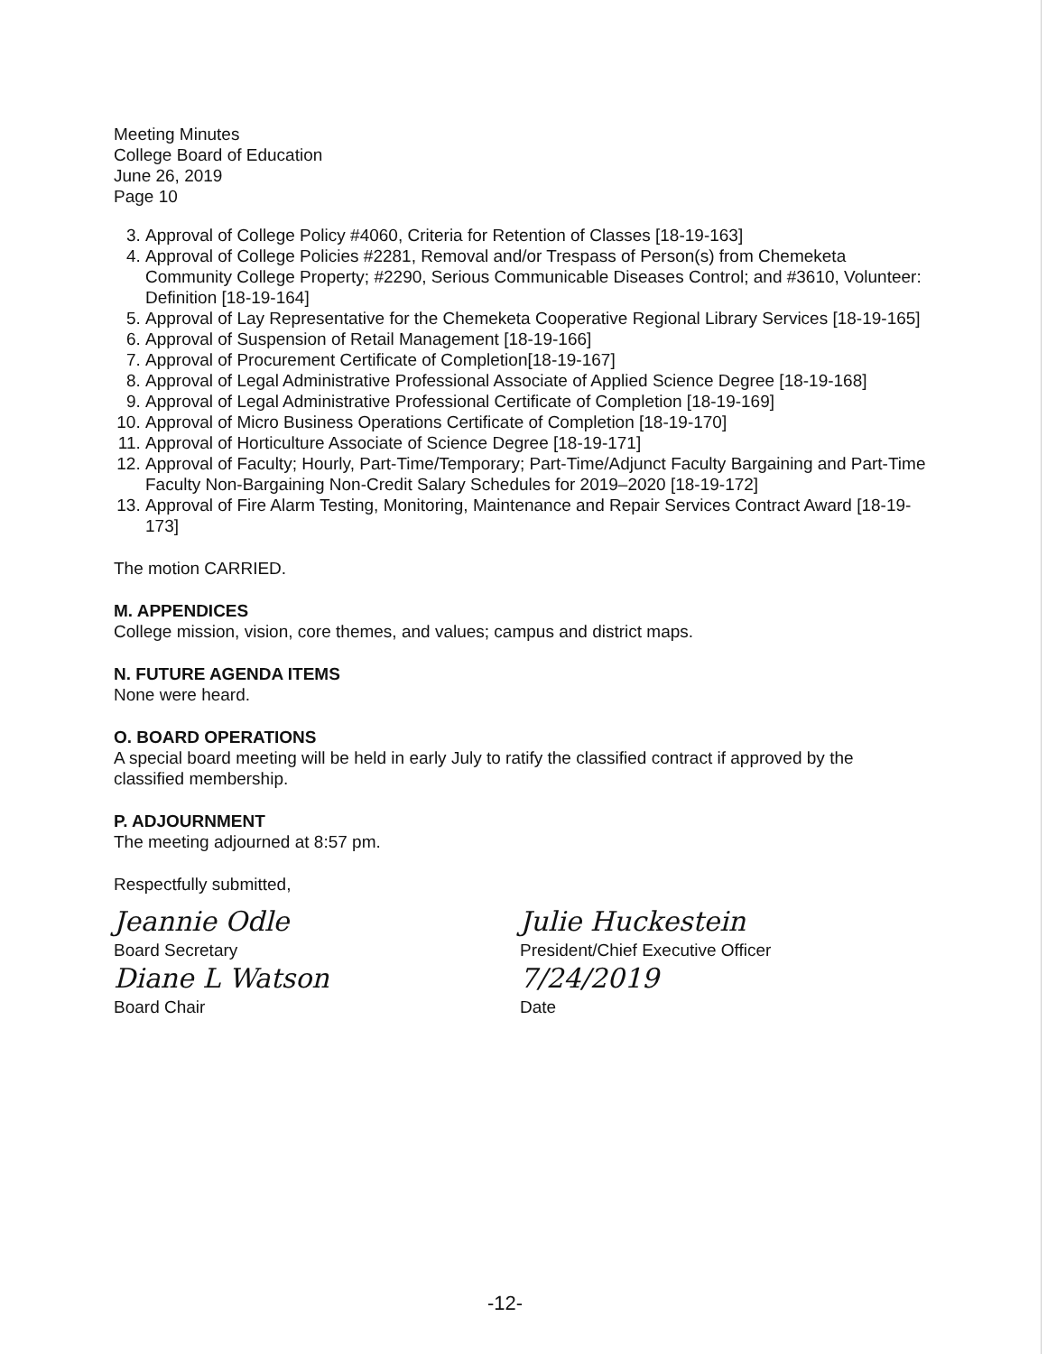Meeting Minutes
College Board of Education
June 26, 2019
Page 10
3. Approval of College Policy #4060, Criteria for Retention of Classes [18-19-163]
4. Approval of College Policies #2281, Removal and/or Trespass of Person(s) from Chemeketa Community College Property; #2290, Serious Communicable Diseases Control; and #3610, Volunteer: Definition [18-19-164]
5. Approval of Lay Representative for the Chemeketa Cooperative Regional Library Services [18-19-165]
6. Approval of Suspension of Retail Management [18-19-166]
7. Approval of Procurement Certificate of Completion[18-19-167]
8. Approval of Legal Administrative Professional Associate of Applied Science Degree [18-19-168]
9. Approval of Legal Administrative Professional Certificate of Completion [18-19-169]
10. Approval of Micro Business Operations Certificate of Completion [18-19-170]
11. Approval of Horticulture Associate of Science Degree [18-19-171]
12. Approval of Faculty; Hourly, Part-Time/Temporary; Part-Time/Adjunct Faculty Bargaining and Part-Time Faculty Non-Bargaining Non-Credit Salary Schedules for 2019–2020 [18-19-172]
13. Approval of Fire Alarm Testing, Monitoring, Maintenance and Repair Services Contract Award [18-19-173]
The motion CARRIED.
M. APPENDICES
College mission, vision, core themes, and values; campus and district maps.
N. FUTURE AGENDA ITEMS
None were heard.
O. BOARD OPERATIONS
A special board meeting will be held in early July to ratify the classified contract if approved by the classified membership.
P. ADJOURNMENT
The meeting adjourned at 8:57 pm.
Respectfully submitted,
Jeannie Odle
Board Secretary
Diane L Watson
Board Chair
Julie Huckestein
President/Chief Executive Officer
7/24/2019
Date
-12-